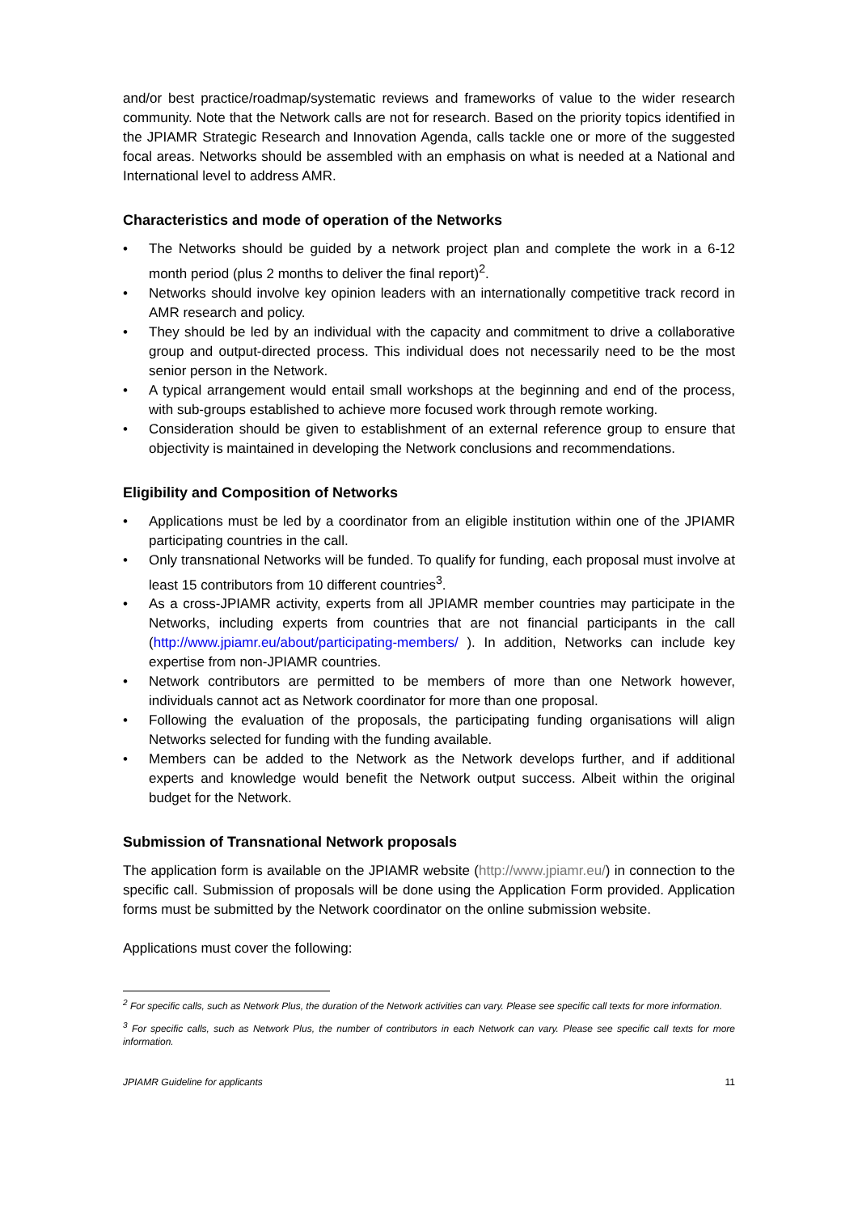and/or best practice/roadmap/systematic reviews and frameworks of value to the wider research community. Note that the Network calls are not for research. Based on the priority topics identified in the JPIAMR Strategic Research and Innovation Agenda, calls tackle one or more of the suggested focal areas. Networks should be assembled with an emphasis on what is needed at a National and International level to address AMR.
Characteristics and mode of operation of the Networks
• The Networks should be guided by a network project plan and complete the work in a 6-12 month period (plus 2 months to deliver the final report)<sup>2</sup>.
• Networks should involve key opinion leaders with an internationally competitive track record in AMR research and policy.
• They should be led by an individual with the capacity and commitment to drive a collaborative group and output-directed process. This individual does not necessarily need to be the most senior person in the Network.
• A typical arrangement would entail small workshops at the beginning and end of the process, with sub-groups established to achieve more focused work through remote working.
• Consideration should be given to establishment of an external reference group to ensure that objectivity is maintained in developing the Network conclusions and recommendations.
Eligibility and Composition of Networks
• Applications must be led by a coordinator from an eligible institution within one of the JPIAMR participating countries in the call.
• Only transnational Networks will be funded. To qualify for funding, each proposal must involve at least 15 contributors from 10 different countries<sup>3</sup>.
• As a cross-JPIAMR activity, experts from all JPIAMR member countries may participate in the Networks, including experts from countries that are not financial participants in the call (http://www.jpiamr.eu/about/participating-members/ ). In addition, Networks can include key expertise from non-JPIAMR countries.
• Network contributors are permitted to be members of more than one Network however, individuals cannot act as Network coordinator for more than one proposal.
• Following the evaluation of the proposals, the participating funding organisations will align Networks selected for funding with the funding available.
• Members can be added to the Network as the Network develops further, and if additional experts and knowledge would benefit the Network output success. Albeit within the original budget for the Network.
Submission of Transnational Network proposals
The application form is available on the JPIAMR website (http://www.jpiamr.eu/) in connection to the specific call. Submission of proposals will be done using the Application Form provided. Application forms must be submitted by the Network coordinator on the online submission website.
Applications must cover the following:
<sup>2</sup> For specific calls, such as Network Plus, the duration of the Network activities can vary. Please see specific call texts for more information.
<sup>3</sup> For specific calls, such as Network Plus, the number of contributors in each Network can vary. Please see specific call texts for more information.
JPIAMR Guideline for applicants 11